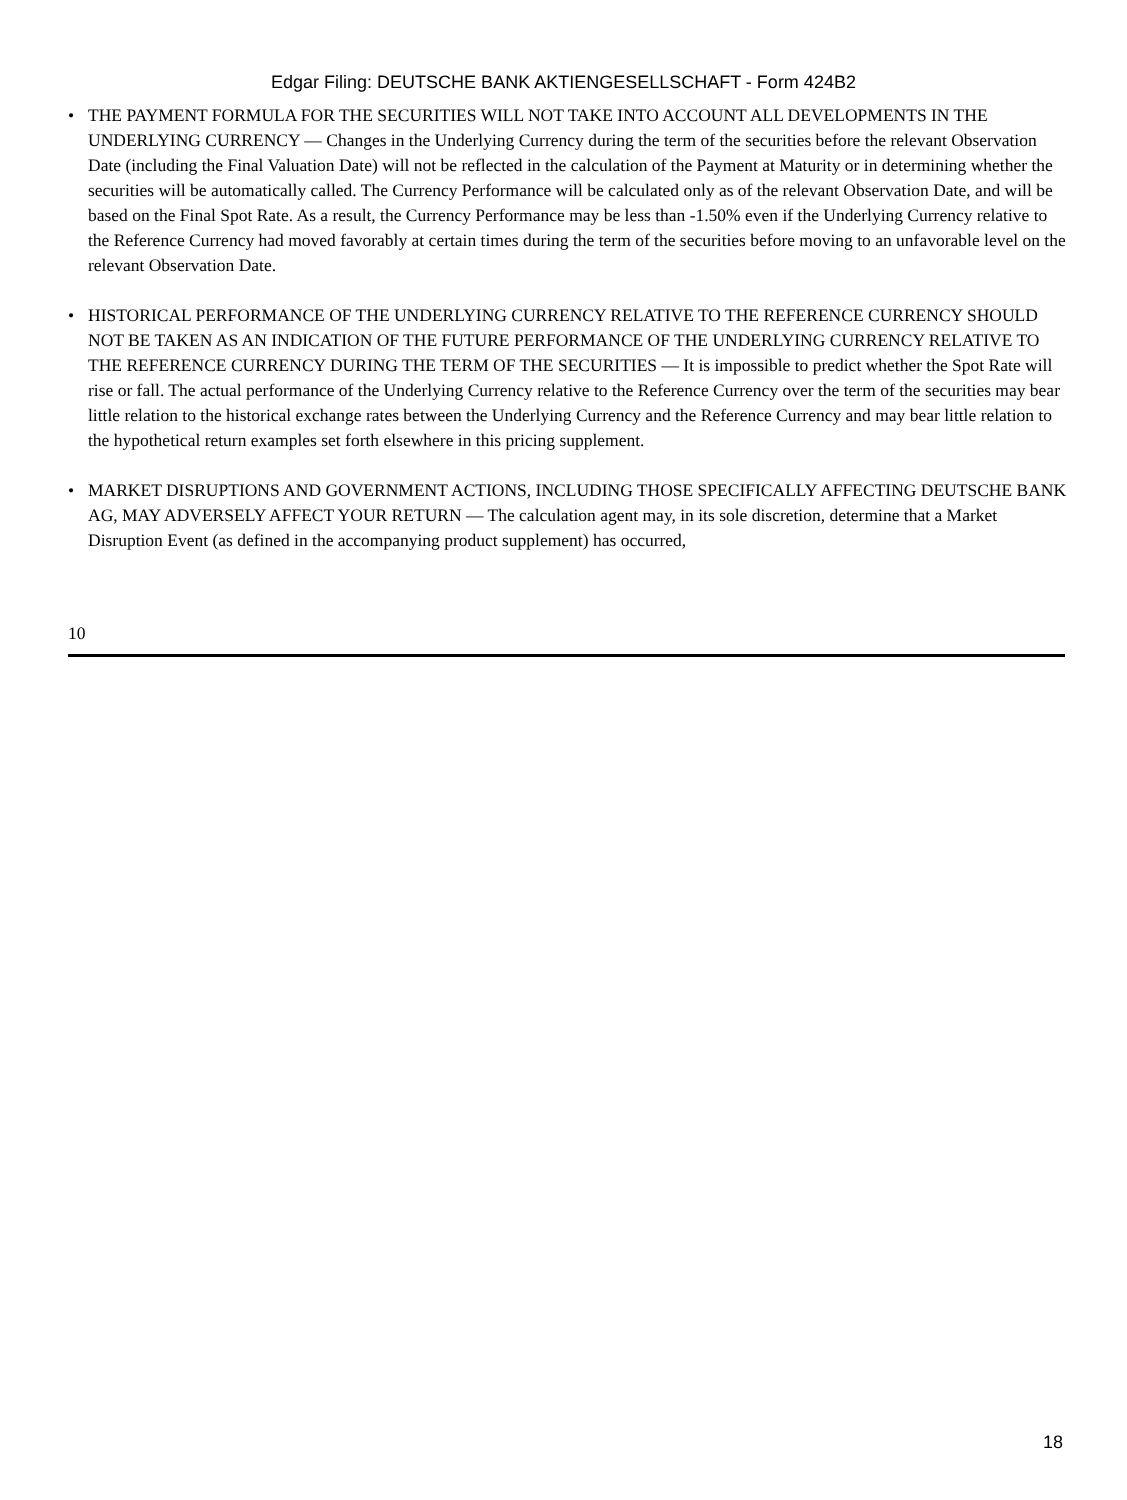Edgar Filing: DEUTSCHE BANK AKTIENGESELLSCHAFT - Form 424B2
• THE PAYMENT FORMULA FOR THE SECURITIES WILL NOT TAKE INTO ACCOUNT ALL DEVELOPMENTS IN THE UNDERLYING CURRENCY — Changes in the Underlying Currency during the term of the securities before the relevant Observation Date (including the Final Valuation Date) will not be reflected in the calculation of the Payment at Maturity or in determining whether the securities will be automatically called. The Currency Performance will be calculated only as of the relevant Observation Date, and will be based on the Final Spot Rate. As a result, the Currency Performance may be less than -1.50% even if the Underlying Currency relative to the Reference Currency had moved favorably at certain times during the term of the securities before moving to an unfavorable level on the relevant Observation Date.
• HISTORICAL PERFORMANCE OF THE UNDERLYING CURRENCY RELATIVE TO THE REFERENCE CURRENCY SHOULD NOT BE TAKEN AS AN INDICATION OF THE FUTURE PERFORMANCE OF THE UNDERLYING CURRENCY RELATIVE TO THE REFERENCE CURRENCY DURING THE TERM OF THE SECURITIES — It is impossible to predict whether the Spot Rate will rise or fall. The actual performance of the Underlying Currency relative to the Reference Currency over the term of the securities may bear little relation to the historical exchange rates between the Underlying Currency and the Reference Currency and may bear little relation to the hypothetical return examples set forth elsewhere in this pricing supplement.
• MARKET DISRUPTIONS AND GOVERNMENT ACTIONS, INCLUDING THOSE SPECIFICALLY AFFECTING DEUTSCHE BANK AG, MAY ADVERSELY AFFECT YOUR RETURN — The calculation agent may, in its sole discretion, determine that a Market Disruption Event (as defined in the accompanying product supplement) has occurred,
10
18